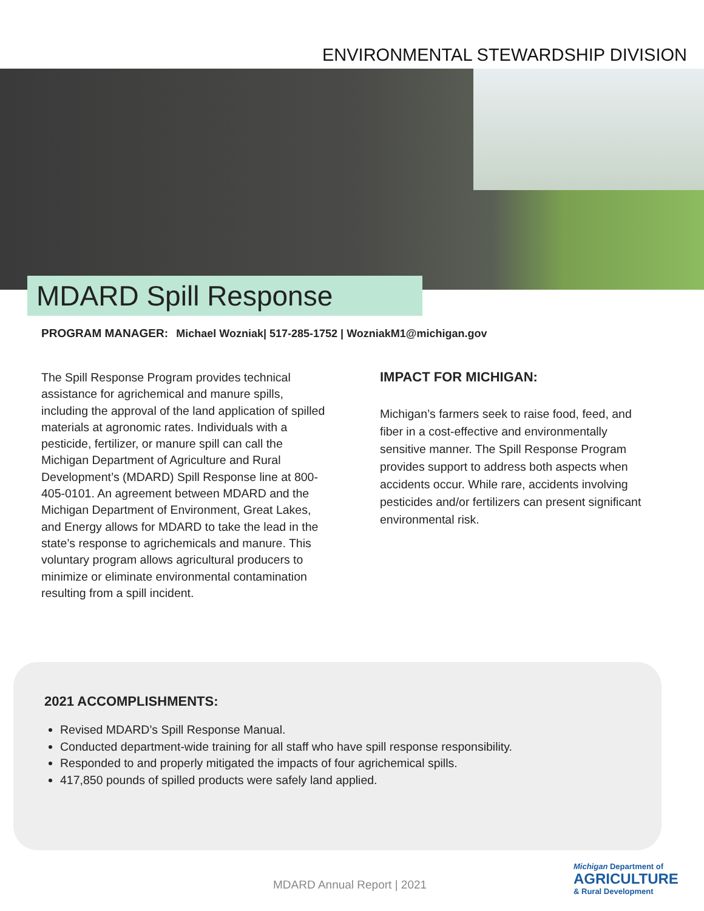ENVIRONMENTAL STEWARDSHIP DIVISION
MDARD Spill Response
PROGRAM MANAGER: Michael Wozniak| 517-285-1752 | WozniakM1@michigan.gov
The Spill Response Program provides technical assistance for agrichemical and manure spills, including the approval of the land application of spilled materials at agronomic rates. Individuals with a pesticide, fertilizer, or manure spill can call the Michigan Department of Agriculture and Rural Development’s (MDARD) Spill Response line at 800-405-0101. An agreement between MDARD and the Michigan Department of Environment, Great Lakes, and Energy allows for MDARD to take the lead in the state’s response to agrichemicals and manure. This voluntary program allows agricultural producers to minimize or eliminate environmental contamination resulting from a spill incident.
IMPACT FOR MICHIGAN:
Michigan’s farmers seek to raise food, feed, and fiber in a cost-effective and environmentally sensitive manner. The Spill Response Program provides support to address both aspects when accidents occur. While rare, accidents involving pesticides and/or fertilizers can present significant environmental risk.
2021 ACCOMPLISHMENTS:
Revised MDARD’s Spill Response Manual.
Conducted department-wide training for all staff who have spill response responsibility.
Responded to and properly mitigated the impacts of four agrichemical spills.
417,850 pounds of spilled products were safely land applied.
MDARD Annual Report | 2021
Michigan Department of
AGRICULTURE
& Rural Development